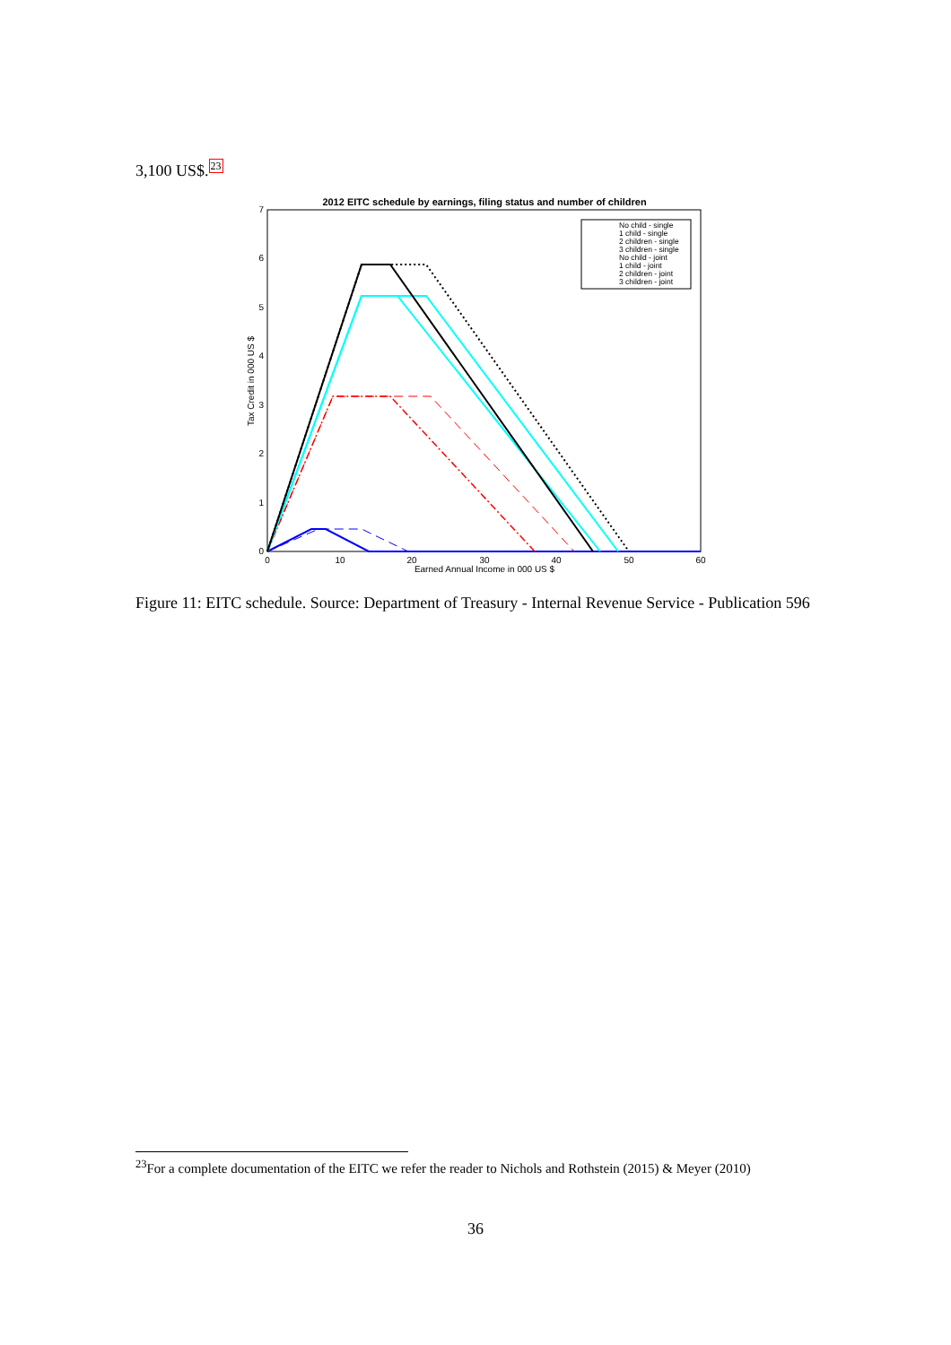3,100 US$.23
2012 EITC schedule by earnings, filing status and number of children
0
1
2
3
4
5
6
7
0
10
20
30
40
50
60
Earned Annual Income in 000 US $
Tax Credit in 000 US $
No child - single
1 child - single
2 children - single
3 children - single
No child - joint
1 child - joint
2 children - joint
3 children - joint
Figure 11: EITC schedule. Source: Department of Treasury - Internal Revenue Service - Publication 596
<sup>23</sup> For a complete documentation of the EITC we refer the reader to Nichols and Rothstein (2015) & Meyer (2010)
36